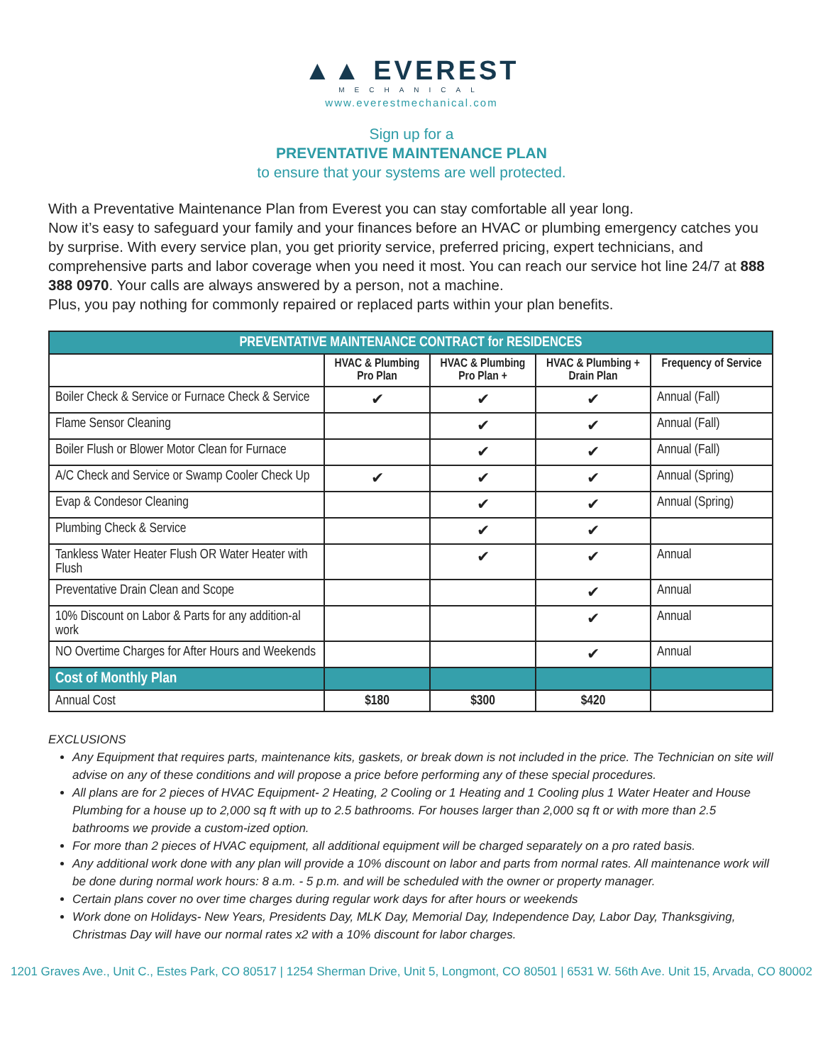▲▲ EVEREST
MECHANICAL
www.everestmechanical.com
Sign up for a
PREVENTATIVE MAINTENANCE PLAN
to ensure that your systems are well protected.
With a Preventative Maintenance Plan from Everest you can stay comfortable all year long.
Now it’s easy to safeguard your family and your finances before an HVAC or plumbing emergency catches you by surprise. With every service plan, you get priority service, preferred pricing, expert technicians, and comprehensive parts and labor coverage when you need it most. You can reach our service hot line 24/7 at 888 388 0970. Your calls are always answered by a person, not a machine.
Plus, you pay nothing for commonly repaired or replaced parts within your plan benefits.
| PREVENTATIVE MAINTENANCE CONTRACT for RESIDENCES | | | | |
| --- | --- | --- | --- | --- |
| | HVAC & Plumbing Pro Plan | HVAC & Plumbing Pro Plan + | HVAC & Plumbing + Drain Plan | Frequency of Service |
| Boiler Check & Service or Furnace Check & Service | ✔ | ✔ | ✔ | Annual (Fall) |
| Flame Sensor Cleaning | | ✔ | ✔ | Annual (Fall) |
| Boiler Flush or Blower Motor Clean for Furnace | | ✔ | ✔ | Annual (Fall) |
| A/C Check and Service or Swamp Cooler Check Up | ✔ | ✔ | ✔ | Annual (Spring) |
| Evap & Condesor Cleaning | | ✔ | ✔ | Annual (Spring) |
| Plumbing Check & Service | | ✔ | ✔ | |
| Tankless Water Heater Flush OR Water Heater with Flush | | ✔ | ✔ | Annual |
| Preventative Drain Clean and Scope | | | ✔ | Annual |
| 10% Discount on Labor & Parts for any addition-al work | | | ✔ | Annual |
| NO Overtime Charges for After Hours and Weekends | | | ✔ | Annual |
| Cost of Monthly Plan | | | | |
| Annual Cost | $180 | $300 | $420 | |
EXCLUSIONS
Any Equipment that requires parts, maintenance kits, gaskets, or break down is not included in the price. The Technician on site will advise on any of these conditions and will propose a price before performing any of these special procedures.
All plans are for 2 pieces of HVAC Equipment- 2 Heating, 2 Cooling or 1 Heating and 1 Cooling plus 1 Water Heater and House Plumbing for a house up to 2,000 sq ft with up to 2.5 bathrooms. For houses larger than 2,000 sq ft or with more than 2.5 bathrooms we provide a custom-ized option.
For more than 2 pieces of HVAC equipment, all additional equipment will be charged separately on a pro rated basis.
Any additional work done with any plan will provide a 10% discount on labor and parts from normal rates. All maintenance work will be done during normal work hours: 8 a.m. - 5 p.m. and will be scheduled with the owner or property manager.
Certain plans cover no over time charges during regular work days for after hours or weekends
Work done on Holidays- New Years, Presidents Day, MLK Day, Memorial Day, Independence Day, Labor Day, Thanksgiving, Christmas Day will have our normal rates x2 with a 10% discount for labor charges.
1201 Graves Ave., Unit C., Estes Park, CO 80517 | 1254 Sherman Drive, Unit 5, Longmont, CO 80501 | 6531 W. 56th Ave. Unit 15, Arvada, CO 80002